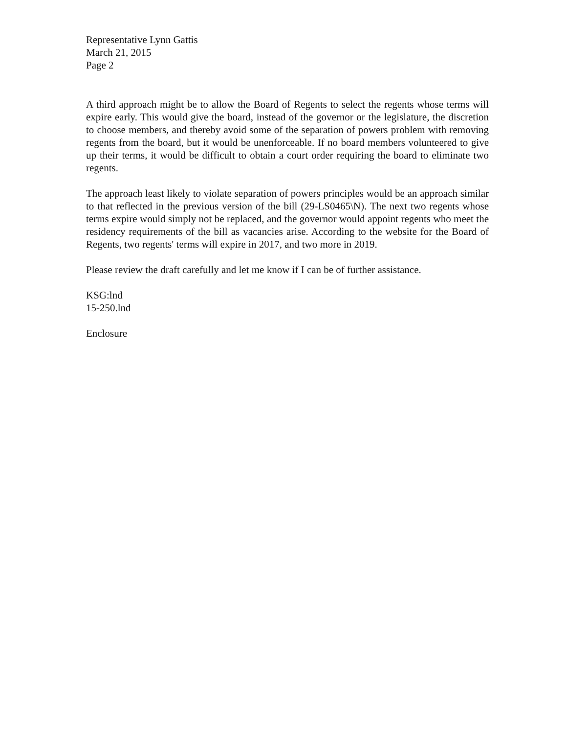Representative Lynn Gattis
March 21, 2015
Page 2
A third approach might be to allow the Board of Regents to select the regents whose terms will expire early. This would give the board, instead of the governor or the legislature, the discretion to choose members, and thereby avoid some of the separation of powers problem with removing regents from the board, but it would be unenforceable. If no board members volunteered to give up their terms, it would be difficult to obtain a court order requiring the board to eliminate two regents.
The approach least likely to violate separation of powers principles would be an approach similar to that reflected in the previous version of the bill (29-LS0465\N). The next two regents whose terms expire would simply not be replaced, and the governor would appoint regents who meet the residency requirements of the bill as vacancies arise. According to the website for the Board of Regents, two regents' terms will expire in 2017, and two more in 2019.
Please review the draft carefully and let me know if I can be of further assistance.
KSG:lnd
15-250.lnd
Enclosure